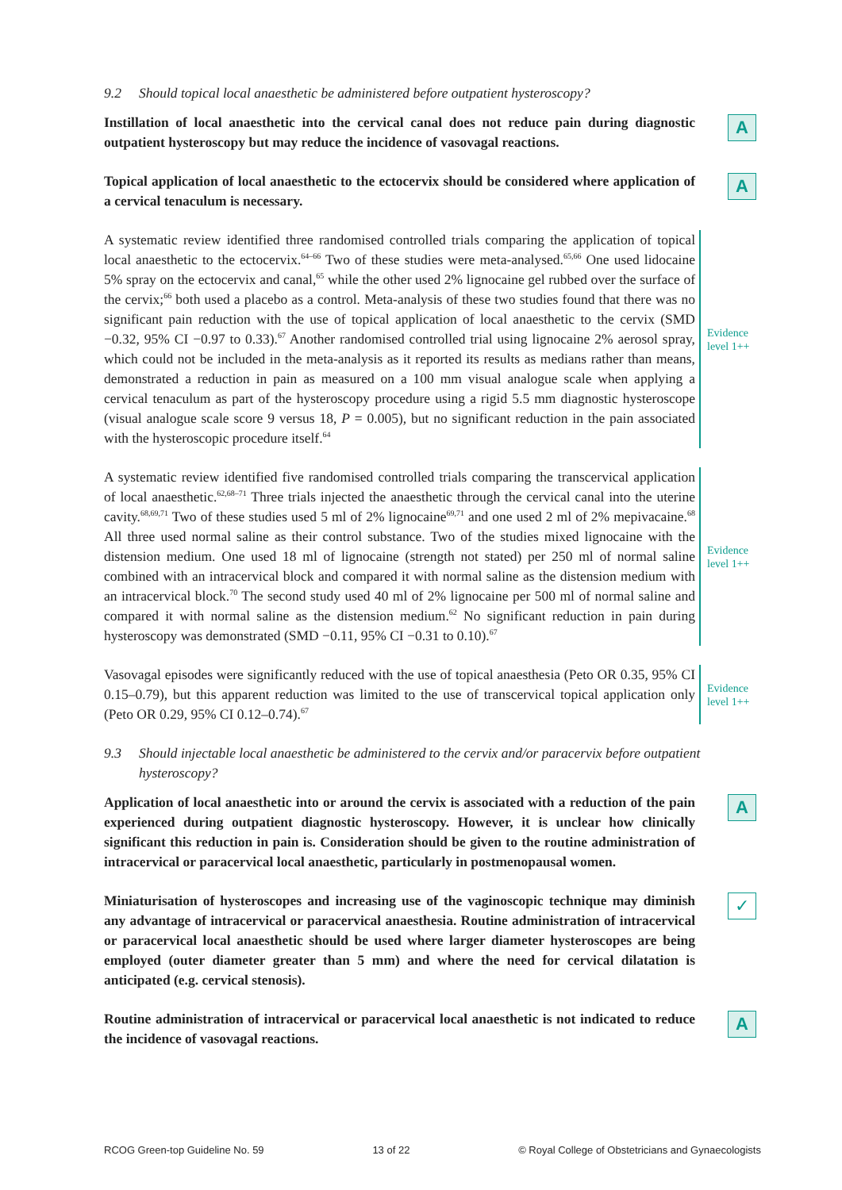9.2 Should topical local anaesthetic be administered before outpatient hysteroscopy?
Instillation of local anaesthetic into the cervical canal does not reduce pain during diagnostic outpatient hysteroscopy but may reduce the incidence of vasovagal reactions.
A
Topical application of local anaesthetic to the ectocervix should be considered where application of a cervical tenaculum is necessary.
A
A systematic review identified three randomised controlled trials comparing the application of topical local anaesthetic to the ectocervix.<sup>64–66</sup> Two of these studies were meta-analysed.<sup>65,66</sup> One used lidocaine 5% spray on the ectocervix and canal,<sup>65</sup> while the other used 2% lignocaine gel rubbed over the surface of the cervix;<sup>66</sup> both used a placebo as a control. Meta-analysis of these two studies found that there was no significant pain reduction with the use of topical application of local anaesthetic to the cervix (SMD −0.32, 95% CI −0.97 to 0.33).<sup>67</sup> Another randomised controlled trial using lignocaine 2% aerosol spray, which could not be included in the meta-analysis as it reported its results as medians rather than means, demonstrated a reduction in pain as measured on a 100 mm visual analogue scale when applying a cervical tenaculum as part of the hysteroscopy procedure using a rigid 5.5 mm diagnostic hysteroscope (visual analogue scale score 9 versus 18, P = 0.005), but no significant reduction in the pain associated with the hysteroscopic procedure itself.<sup>64</sup>
Evidence
level 1++
A systematic review identified five randomised controlled trials comparing the transcervical application of local anaesthetic.<sup>62,68–71</sup> Three trials injected the anaesthetic through the cervical canal into the uterine cavity.<sup>68,69,71</sup> Two of these studies used 5 ml of 2% lignocaine<sup>69,71</sup> and one used 2 ml of 2% mepivacaine.<sup>68</sup> All three used normal saline as their control substance. Two of the studies mixed lignocaine with the distension medium. One used 18 ml of lignocaine (strength not stated) per 250 ml of normal saline combined with an intracervical block and compared it with normal saline as the distension medium with an intracervical block.<sup>70</sup> The second study used 40 ml of 2% lignocaine per 500 ml of normal saline and compared it with normal saline as the distension medium.<sup>62</sup> No significant reduction in pain during hysteroscopy was demonstrated (SMD −0.11, 95% CI −0.31 to 0.10).<sup>67</sup>
Evidence
level 1++
Vasovagal episodes were significantly reduced with the use of topical anaesthesia (Peto OR 0.35, 95% CI 0.15–0.79), but this apparent reduction was limited to the use of transcervical topical application only (Peto OR 0.29, 95% CI 0.12–0.74).<sup>67</sup>
Evidence
level 1++
9.3 Should injectable local anaesthetic be administered to the cervix and/or paracervix before outpatient hysteroscopy?
Application of local anaesthetic into or around the cervix is associated with a reduction of the pain experienced during outpatient diagnostic hysteroscopy. However, it is unclear how clinically significant this reduction in pain is. Consideration should be given to the routine administration of intracervical or paracervical local anaesthetic, particularly in postmenopausal women.
A
Miniaturisation of hysteroscopes and increasing use of the vaginoscopic technique may diminish any advantage of intracervical or paracervical anaesthesia. Routine administration of intracervical or paracervical local anaesthetic should be used where larger diameter hysteroscopes are being employed (outer diameter greater than 5 mm) and where the need for cervical dilatation is anticipated (e.g. cervical stenosis).
✓
Routine administration of intracervical or paracervical local anaesthetic is not indicated to reduce the incidence of vasovagal reactions.
A
RCOG Green-top Guideline No. 59 13 of 22 © Royal College of Obstetricians and Gynaecologists